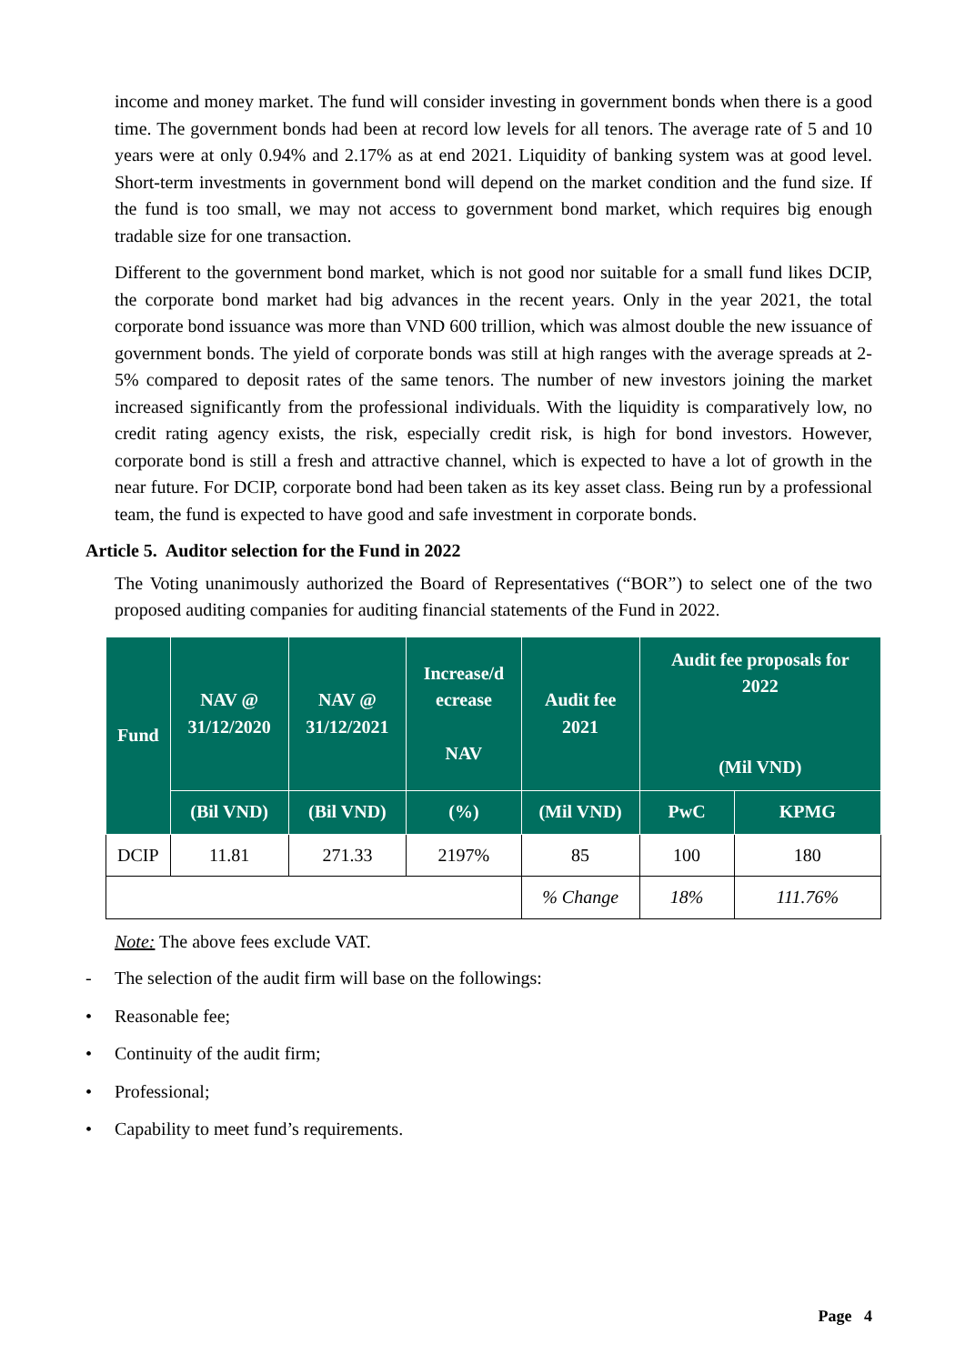income and money market. The fund will consider investing in government bonds when there is a good time. The government bonds had been at record low levels for all tenors. The average rate of 5 and 10 years were at only 0.94% and 2.17% as at end 2021. Liquidity of banking system was at good level. Short-term investments in government bond will depend on the market condition and the fund size. If the fund is too small, we may not access to government bond market, which requires big enough tradable size for one transaction.
Different to the government bond market, which is not good nor suitable for a small fund likes DCIP, the corporate bond market had big advances in the recent years. Only in the year 2021, the total corporate bond issuance was more than VND 600 trillion, which was almost double the new issuance of government bonds. The yield of corporate bonds was still at high ranges with the average spreads at 2-5% compared to deposit rates of the same tenors. The number of new investors joining the market increased significantly from the professional individuals. With the liquidity is comparatively low, no credit rating agency exists, the risk, especially credit risk, is high for bond investors. However, corporate bond is still a fresh and attractive channel, which is expected to have a lot of growth in the near future. For DCIP, corporate bond had been taken as its key asset class. Being run by a professional team, the fund is expected to have good and safe investment in corporate bonds.
Article 5. Auditor selection for the Fund in 2022
The Voting unanimously authorized the Board of Representatives (“BOR”) to select one of the two proposed auditing companies for auditing financial statements of the Fund in 2022.
| Fund | NAV @ 31/12/2020 | NAV @ 31/12/2021 | Increase/d ecrease NAV | Audit fee 2021 | Audit fee proposals for 2022 (Mil VND) | |
| --- | --- | --- | --- | --- | --- | --- |
| | (Bil VND) | (Bil VND) | (%) | (Mil VND) | PwC | KPMG |
| DCIP | 11.81 | 271.33 | 2197% | 85 | 100 | 180 |
| | | | | % Change | 18% | 111.76% |
Note: The above fees exclude VAT.
- The selection of the audit firm will base on the followings:
• Reasonable fee;
• Continuity of the audit firm;
• Professional;
• Capability to meet fund’s requirements.
Page 4